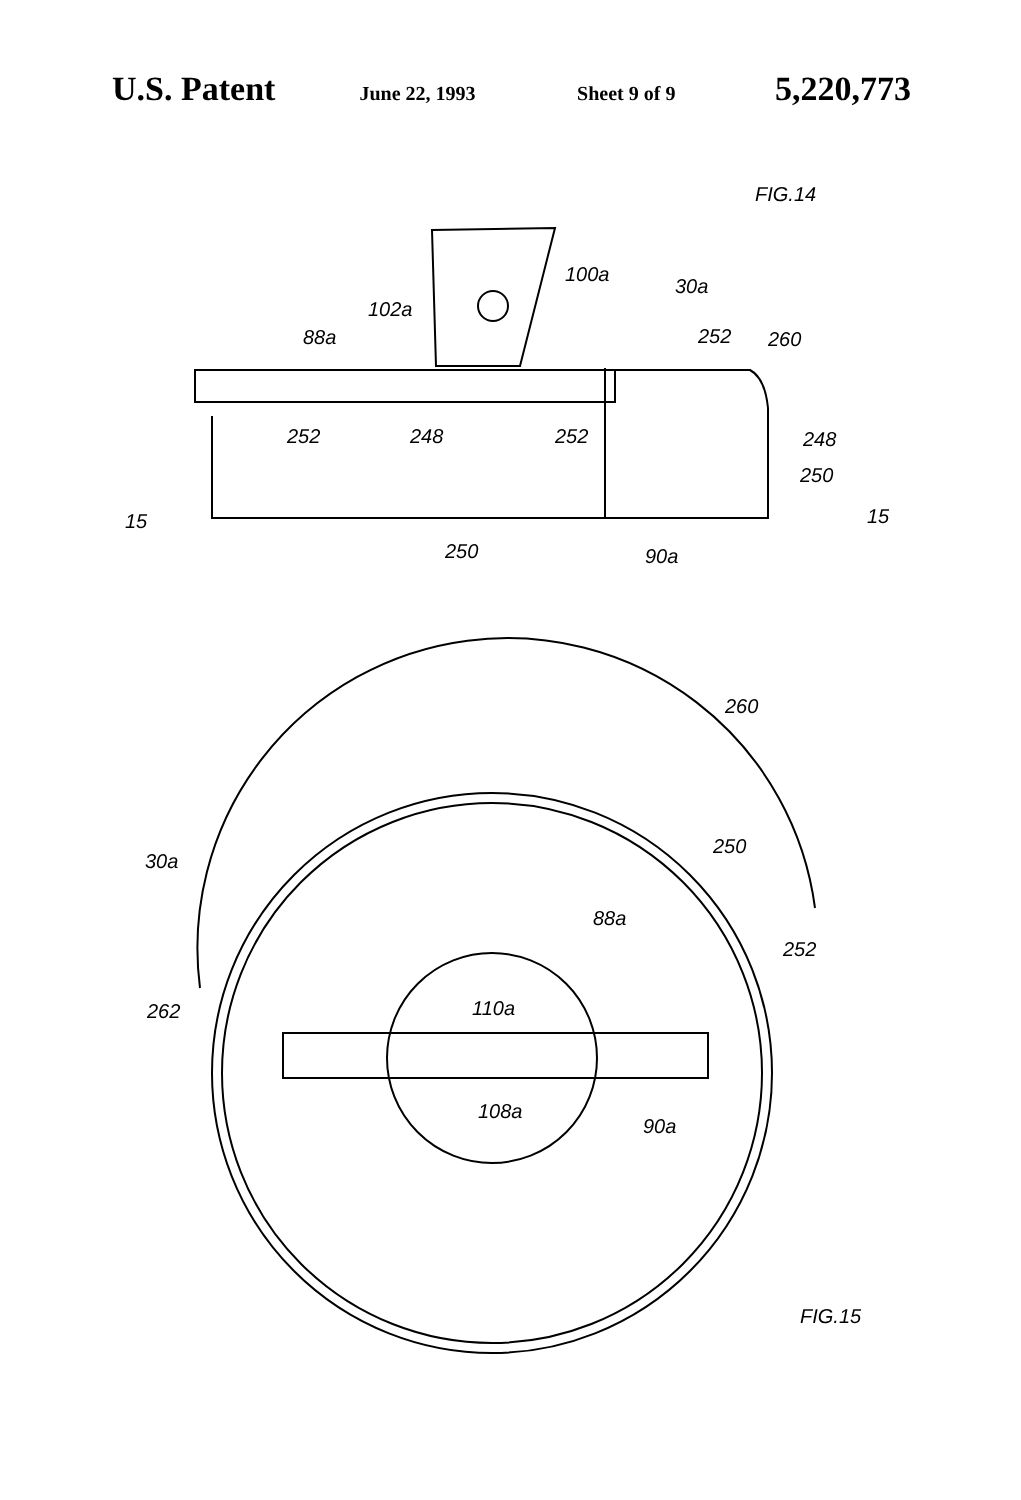U.S. Patent June 22, 1993 Sheet 9 of 9 5,220,773
FIG.14
100a
30a
102a
88a
252
260
252
248
252
248
250
15
15
250
90a
30a
260
250
88a
252
262
110a
108a
90a
FIG.15